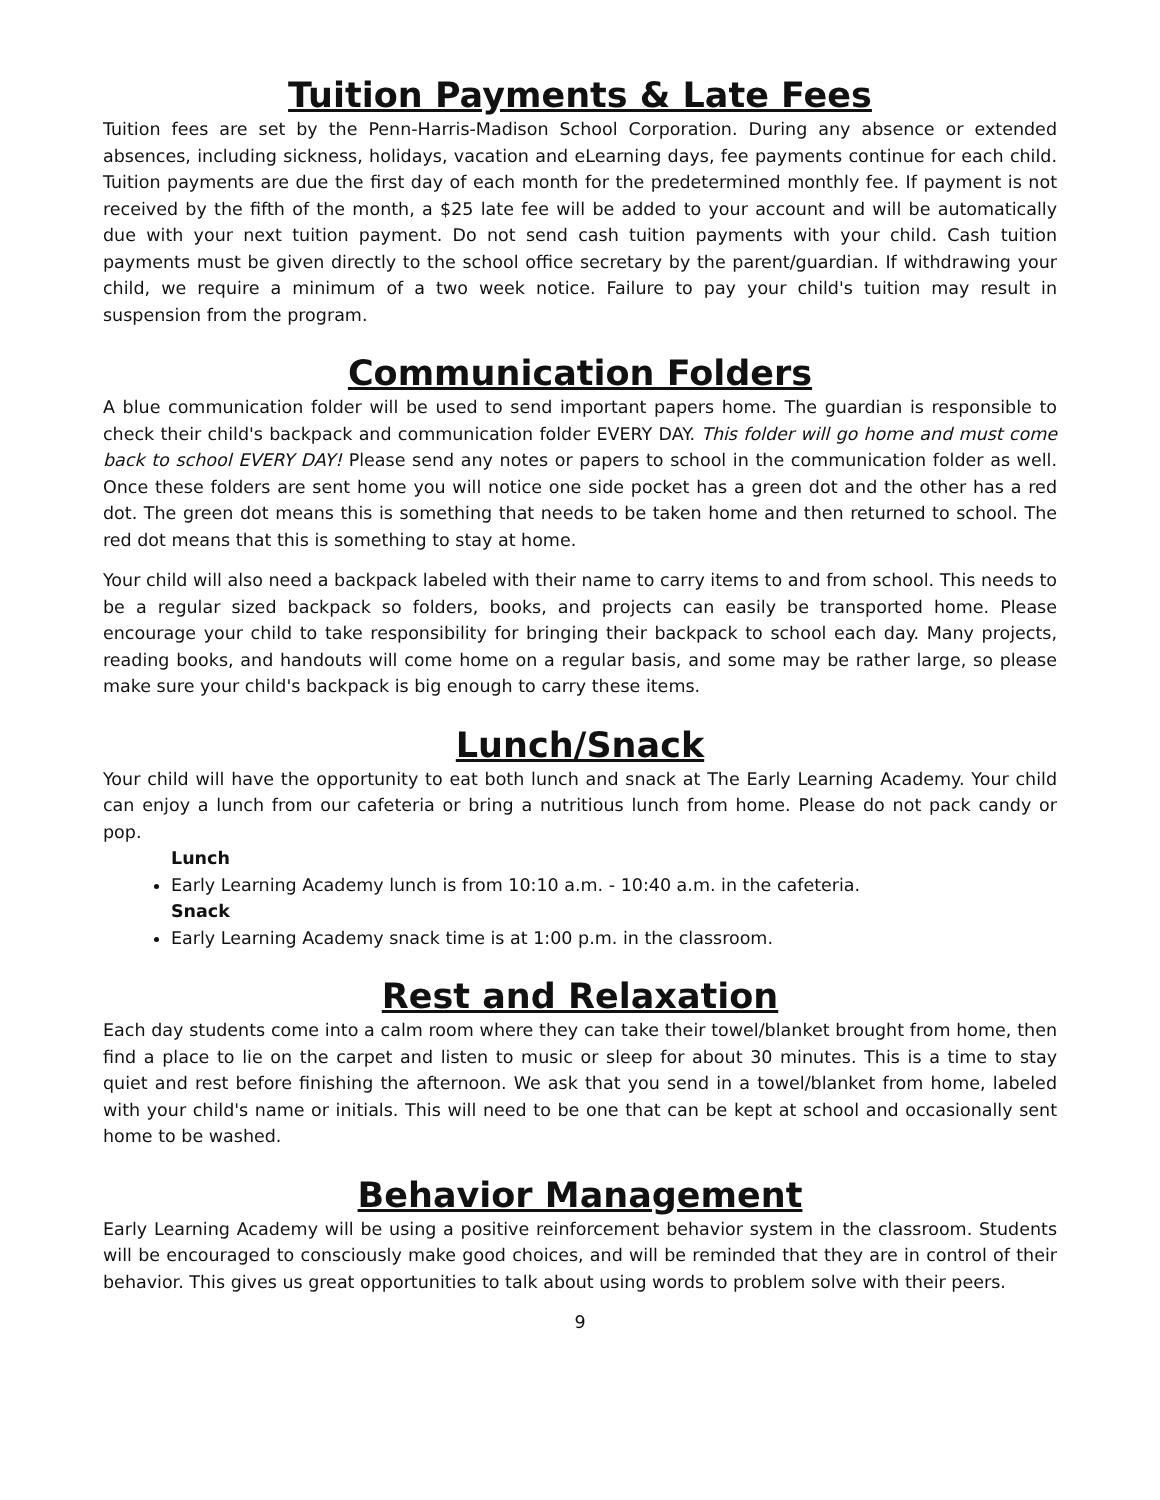Tuition Payments & Late Fees
Tuition fees are set by the Penn-Harris-Madison School Corporation. During any absence or extended absences, including sickness, holidays, vacation and eLearning days, fee payments continue for each child. Tuition payments are due the first day of each month for the predetermined monthly fee. If payment is not received by the fifth of the month, a $25 late fee will be added to your account and will be automatically due with your next tuition payment. Do not send cash tuition payments with your child. Cash tuition payments must be given directly to the school office secretary by the parent/guardian. If withdrawing your child, we require a minimum of a two week notice. Failure to pay your child's tuition may result in suspension from the program.
Communication Folders
A blue communication folder will be used to send important papers home. The guardian is responsible to check their child's backpack and communication folder EVERY DAY. This folder will go home and must come back to school EVERY DAY! Please send any notes or papers to school in the communication folder as well. Once these folders are sent home you will notice one side pocket has a green dot and the other has a red dot. The green dot means this is something that needs to be taken home and then returned to school. The red dot means that this is something to stay at home.
Your child will also need a backpack labeled with their name to carry items to and from school. This needs to be a regular sized backpack so folders, books, and projects can easily be transported home. Please encourage your child to take responsibility for bringing their backpack to school each day. Many projects, reading books, and handouts will come home on a regular basis, and some may be rather large, so please make sure your child's backpack is big enough to carry these items.
Lunch/Snack
Your child will have the opportunity to eat both lunch and snack at The Early Learning Academy. Your child can enjoy a lunch from our cafeteria or bring a nutritious lunch from home. Please do not pack candy or pop.
Lunch
Early Learning Academy lunch is from 10:10 a.m. - 10:40 a.m. in the cafeteria.
Snack
Early Learning Academy snack time is at 1:00 p.m. in the classroom.
Rest and Relaxation
Each day students come into a calm room where they can take their towel/blanket brought from home, then find a place to lie on the carpet and listen to music or sleep for about 30 minutes. This is a time to stay quiet and rest before finishing the afternoon. We ask that you send in a towel/blanket from home, labeled with your child's name or initials. This will need to be one that can be kept at school and occasionally sent home to be washed.
Behavior Management
Early Learning Academy will be using a positive reinforcement behavior system in the classroom. Students will be encouraged to consciously make good choices, and will be reminded that they are in control of their behavior. This gives us great opportunities to talk about using words to problem solve with their peers.
9